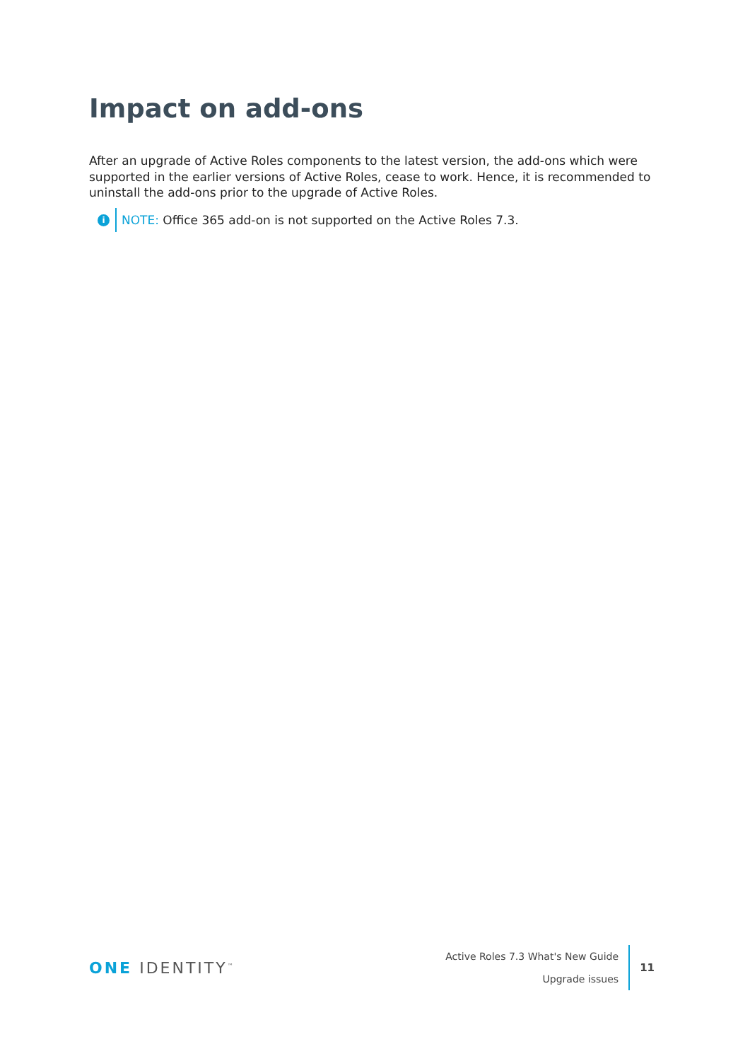Impact on add-ons
After an upgrade of Active Roles components to the latest version, the add-ons which were supported in the earlier versions of Active Roles, cease to work. Hence, it is recommended to uninstall the add-ons prior to the upgrade of Active Roles.
i NOTE: Office 365 add-on is not supported on the Active Roles 7.3.
ONE IDENTITY<sup>™</sup>
Active Roles 7.3 What's New Guide
Upgrade issues
11